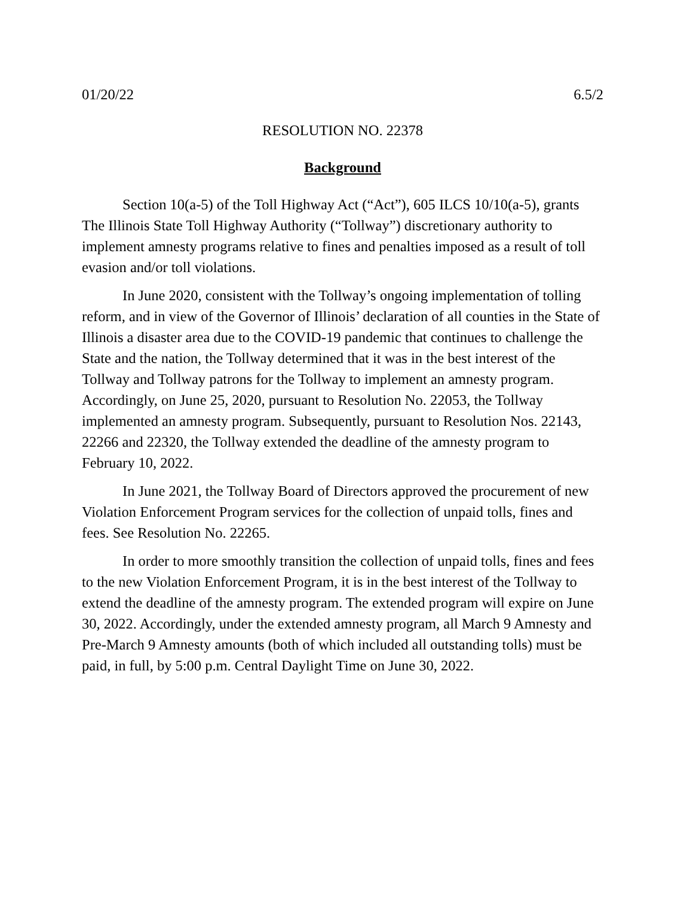01/20/22 6.5/2
RESOLUTION NO. 22378
Background
Section 10(a-5) of the Toll Highway Act (“Act”), 605 ILCS 10/10(a-5), grants The Illinois State Toll Highway Authority (“Tollway”) discretionary authority to implement amnesty programs relative to fines and penalties imposed as a result of toll evasion and/or toll violations.
In June 2020, consistent with the Tollway’s ongoing implementation of tolling reform, and in view of the Governor of Illinois’ declaration of all counties in the State of Illinois a disaster area due to the COVID-19 pandemic that continues to challenge the State and the nation, the Tollway determined that it was in the best interest of the Tollway and Tollway patrons for the Tollway to implement an amnesty program. Accordingly, on June 25, 2020, pursuant to Resolution No. 22053, the Tollway implemented an amnesty program. Subsequently, pursuant to Resolution Nos. 22143, 22266 and 22320, the Tollway extended the deadline of the amnesty program to February 10, 2022.
In June 2021, the Tollway Board of Directors approved the procurement of new Violation Enforcement Program services for the collection of unpaid tolls, fines and fees. See Resolution No. 22265.
In order to more smoothly transition the collection of unpaid tolls, fines and fees to the new Violation Enforcement Program, it is in the best interest of the Tollway to extend the deadline of the amnesty program. The extended program will expire on June 30, 2022. Accordingly, under the extended amnesty program, all March 9 Amnesty and Pre-March 9 Amnesty amounts (both of which included all outstanding tolls) must be paid, in full, by 5:00 p.m. Central Daylight Time on June 30, 2022.